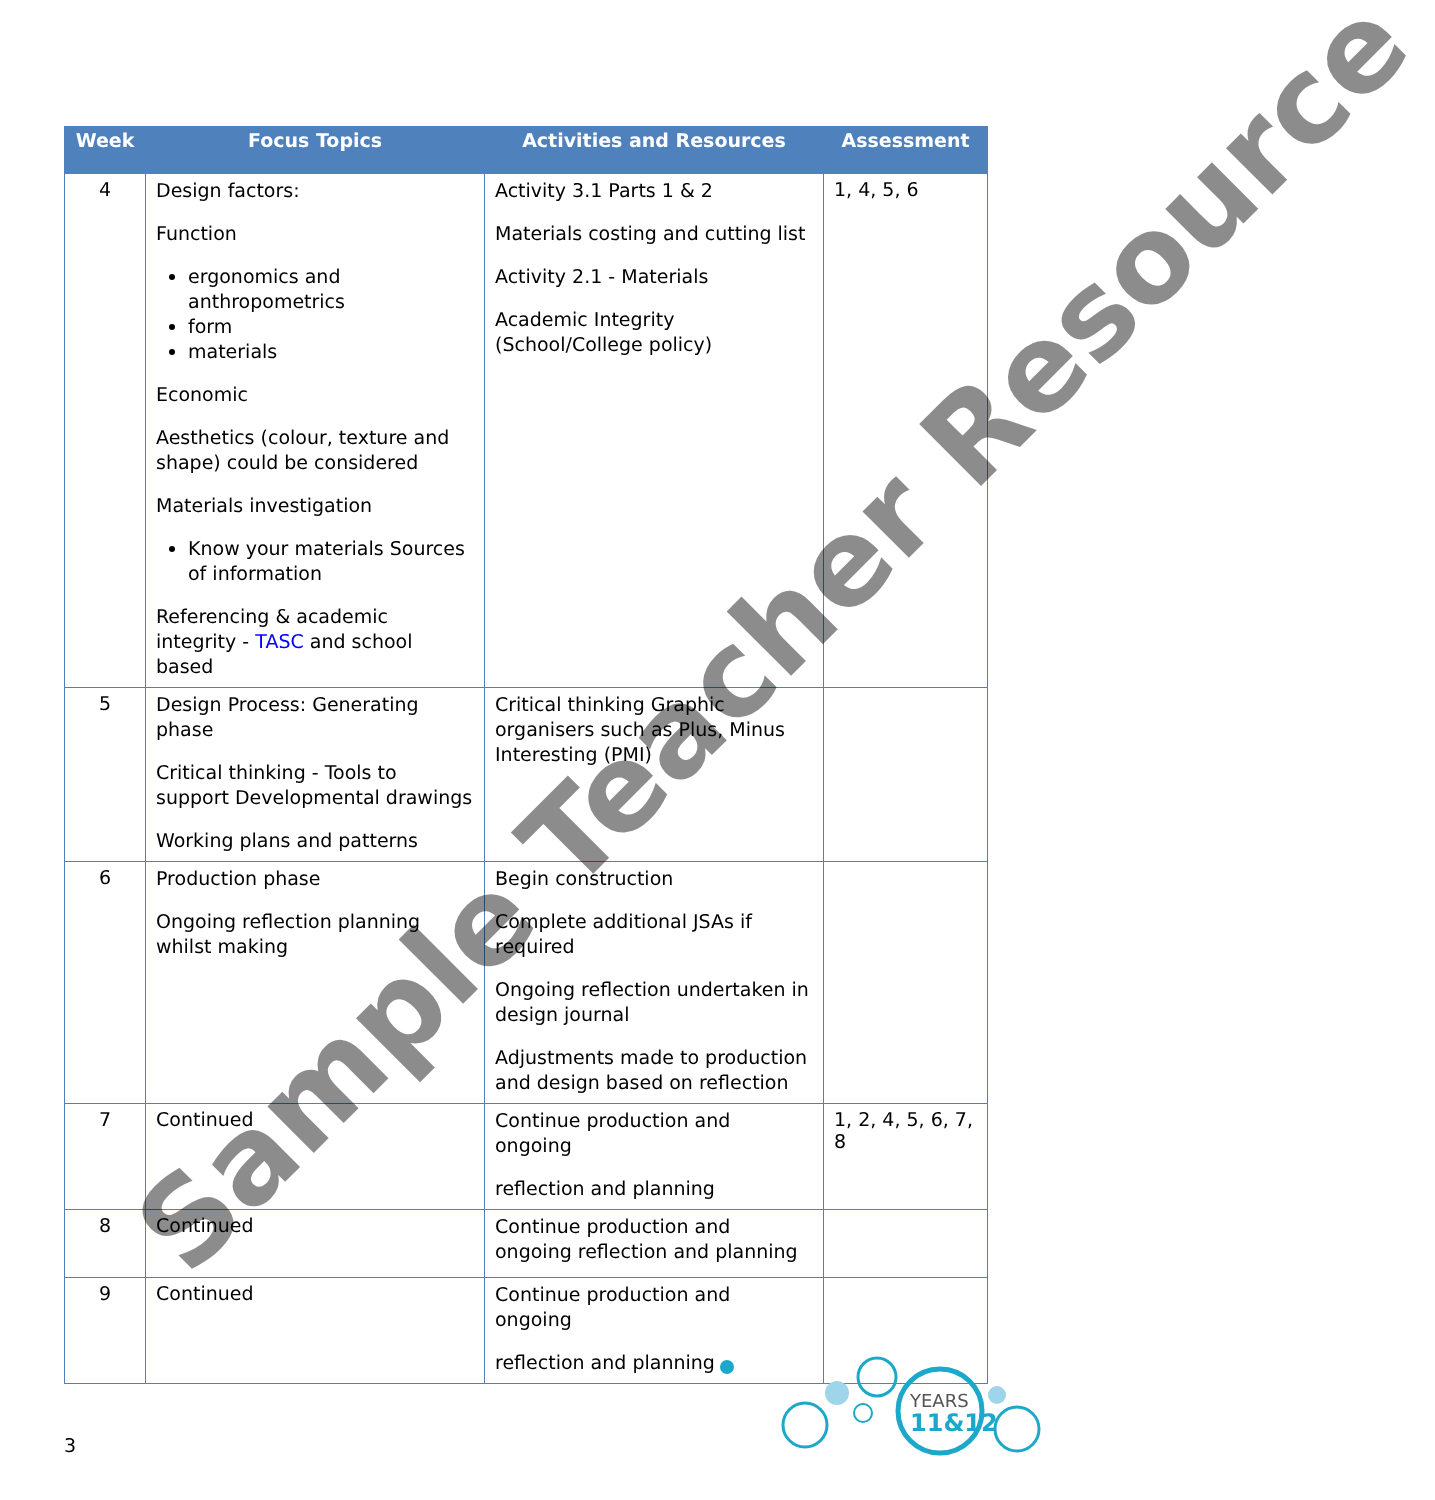| Week | Focus Topics | Activities and Resources | Assessment |
| --- | --- | --- | --- |
| 4 | Design factors: Function ergonomics and anthropometrics form materials Economic Aesthetics (colour, texture and shape) could be considered Materials investigation Know your materials Sources of information Referencing & academic integrity - TASC and school based | Activity 3.1 Parts 1 & 2 Materials costing and cutting list Activity 2.1 - Materials Academic Integrity (School/College policy) | 1, 4, 5, 6 |
| 5 | Design Process: Generating phase Critical thinking - Tools to support Developmental drawings Working plans and patterns | Critical thinking Graphic organisers such as Plus, Minus Interesting (PMI) | |
| 6 | Production phase Ongoing reflection planning whilst making | Begin construction Complete additional JSAs if required Ongoing reflection undertaken in design journal Adjustments made to production and design based on reflection | |
| 7 | Continued | Continue production and ongoing reflection and planning | 1, 2, 4, 5, 6, 7, 8 |
| 8 | Continued | Continue production and ongoing reflection and planning | |
| 9 | Continued | Continue production and ongoing reflection and planning | |
Sample Teacher Resource
YEARS
11&12
3